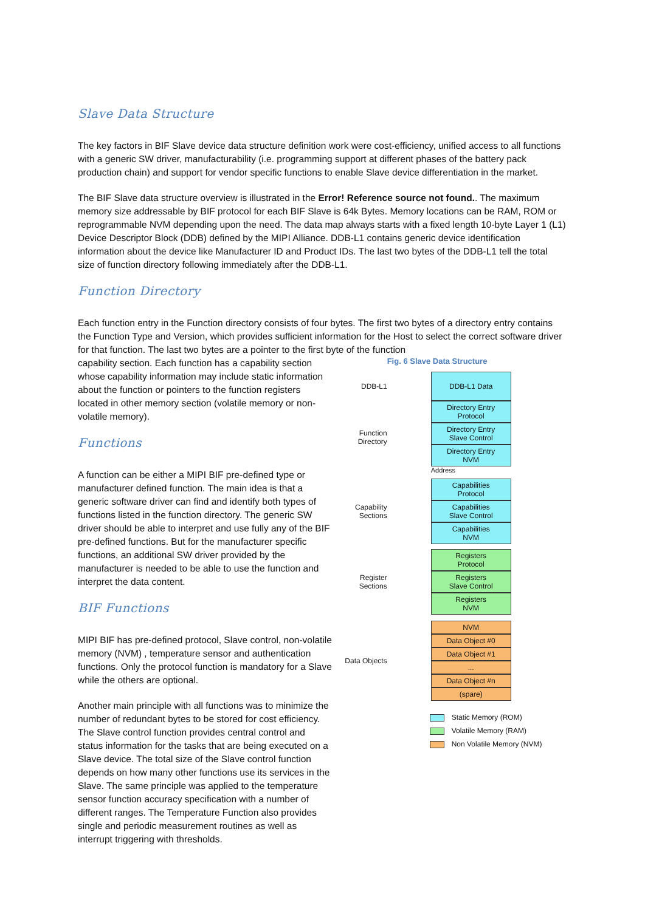Slave Data Structure
The key factors in BIF Slave device data structure definition work were cost-efficiency, unified access to all functions with a generic SW driver, manufacturability (i.e. programming support at different phases of the battery pack production chain) and support for vendor specific functions to enable Slave device differentiation in the market.
The BIF Slave data structure overview is illustrated in the Error! Reference source not found.. The maximum memory size addressable by BIF protocol for each BIF Slave is 64k Bytes. Memory locations can be RAM, ROM or reprogrammable NVM depending upon the need. The data map always starts with a fixed length 10-byte Layer 1 (L1) Device Descriptor Block (DDB) defined by the MIPI Alliance. DDB-L1 contains generic device identification information about the device like Manufacturer ID and Product IDs. The last two bytes of the DDB-L1 tell the total size of function directory following immediately after the DDB-L1.
Function Directory
Each function entry in the Function directory consists of four bytes. The first two bytes of a directory entry contains the Function Type and Version, which provides sufficient information for the Host to select the correct software driver for that function. The last two bytes are a pointer to the first byte of the function
capability section. Each function has a capability section whose capability information may include static information about the function or pointers to the function registers located in other memory section (volatile memory or non-volatile memory).
Functions
A function can be either a MIPI BIF pre-defined type or manufacturer defined function. The main idea is that a generic software driver can find and identify both types of functions listed in the function directory. The generic SW driver should be able to interpret and use fully any of the BIF pre-defined functions. But for the manufacturer specific functions, an additional SW driver provided by the manufacturer is needed to be able to use the function and interpret the data content.
BIF Functions
MIPI BIF has pre-defined protocol, Slave control, non-volatile memory (NVM) , temperature sensor and authentication functions. Only the protocol function is mandatory for a Slave while the others are optional.
Another main principle with all functions was to minimize the number of redundant bytes to be stored for cost efficiency. The Slave control function provides central control and status information for the tasks that are being executed on a Slave device. The total size of the Slave control function depends on how many other functions use its services in the Slave. The same principle was applied to the temperature sensor function accuracy specification with a number of different ranges. The Temperature Function also provides single and periodic measurement routines as well as interrupt triggering with thresholds.
Fig. 6 Slave Data Structure
DDB-L1
DDB-L1 Data
Function Directory
Directory Entry
Protocol
Directory Entry
Slave Control
Directory Entry
NVM
Address
Capability Sections
Capabilities
Protocol
Capabilities
Slave Control
Capabilities
NVM
Register Sections
Registers
Protocol
Registers
Slave Control
Registers
NVM
Data Objects
NVM
Data Object #0
Data Object #1
...
Data Object #n
(spare)
Static Memory (ROM)
Volatile Memory (RAM)
Non Volatile Memory (NVM)